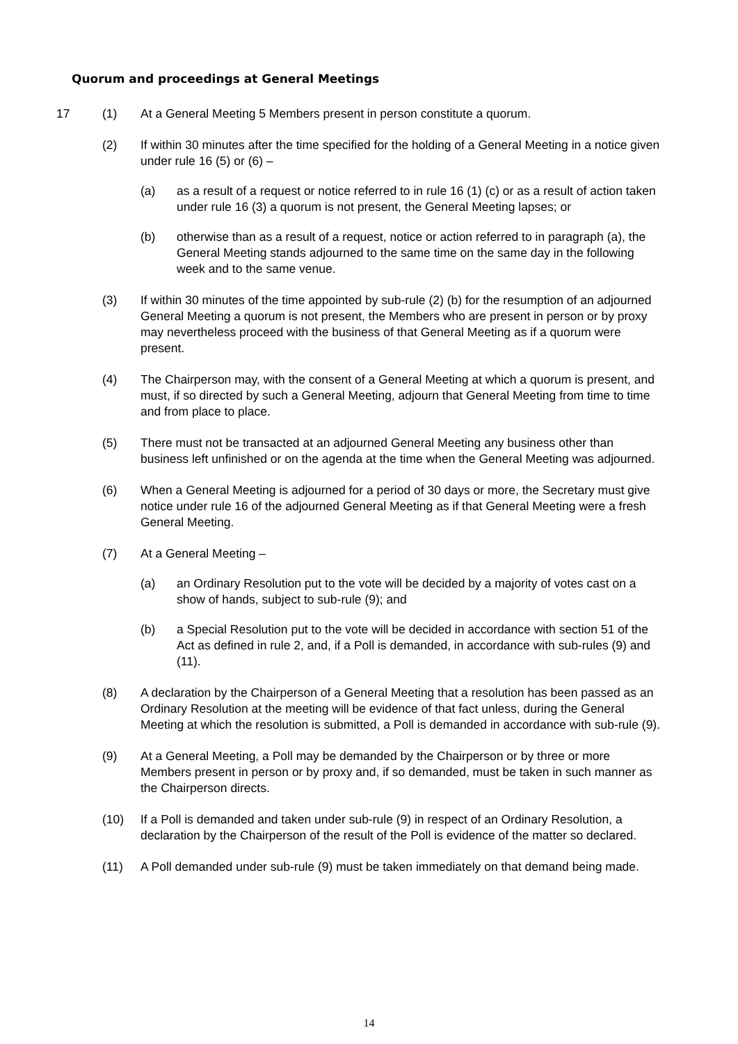Quorum and proceedings at General Meetings
17 (1) At a General Meeting 5 Members present in person constitute a quorum.
(2) If within 30 minutes after the time specified for the holding of a General Meeting in a notice given under rule 16 (5) or (6) –
(a) as a result of a request or notice referred to in rule 16 (1) (c) or as a result of action taken under rule 16 (3) a quorum is not present, the General Meeting lapses; or
(b) otherwise than as a result of a request, notice or action referred to in paragraph (a), the General Meeting stands adjourned to the same time on the same day in the following week and to the same venue.
(3) If within 30 minutes of the time appointed by sub-rule (2) (b) for the resumption of an adjourned General Meeting a quorum is not present, the Members who are present in person or by proxy may nevertheless proceed with the business of that General Meeting as if a quorum were present.
(4) The Chairperson may, with the consent of a General Meeting at which a quorum is present, and must, if so directed by such a General Meeting, adjourn that General Meeting from time to time and from place to place.
(5) There must not be transacted at an adjourned General Meeting any business other than business left unfinished or on the agenda at the time when the General Meeting was adjourned.
(6) When a General Meeting is adjourned for a period of 30 days or more, the Secretary must give notice under rule 16 of the adjourned General Meeting as if that General Meeting were a fresh General Meeting.
(7) At a General Meeting –
(a) an Ordinary Resolution put to the vote will be decided by a majority of votes cast on a show of hands, subject to sub-rule (9); and
(b) a Special Resolution put to the vote will be decided in accordance with section 51 of the Act as defined in rule 2, and, if a Poll is demanded, in accordance with sub-rules (9) and (11).
(8) A declaration by the Chairperson of a General Meeting that a resolution has been passed as an Ordinary Resolution at the meeting will be evidence of that fact unless, during the General Meeting at which the resolution is submitted, a Poll is demanded in accordance with sub-rule (9).
(9) At a General Meeting, a Poll may be demanded by the Chairperson or by three or more Members present in person or by proxy and, if so demanded, must be taken in such manner as the Chairperson directs.
(10) If a Poll is demanded and taken under sub-rule (9) in respect of an Ordinary Resolution, a declaration by the Chairperson of the result of the Poll is evidence of the matter so declared.
(11) A Poll demanded under sub-rule (9) must be taken immediately on that demand being made.
14